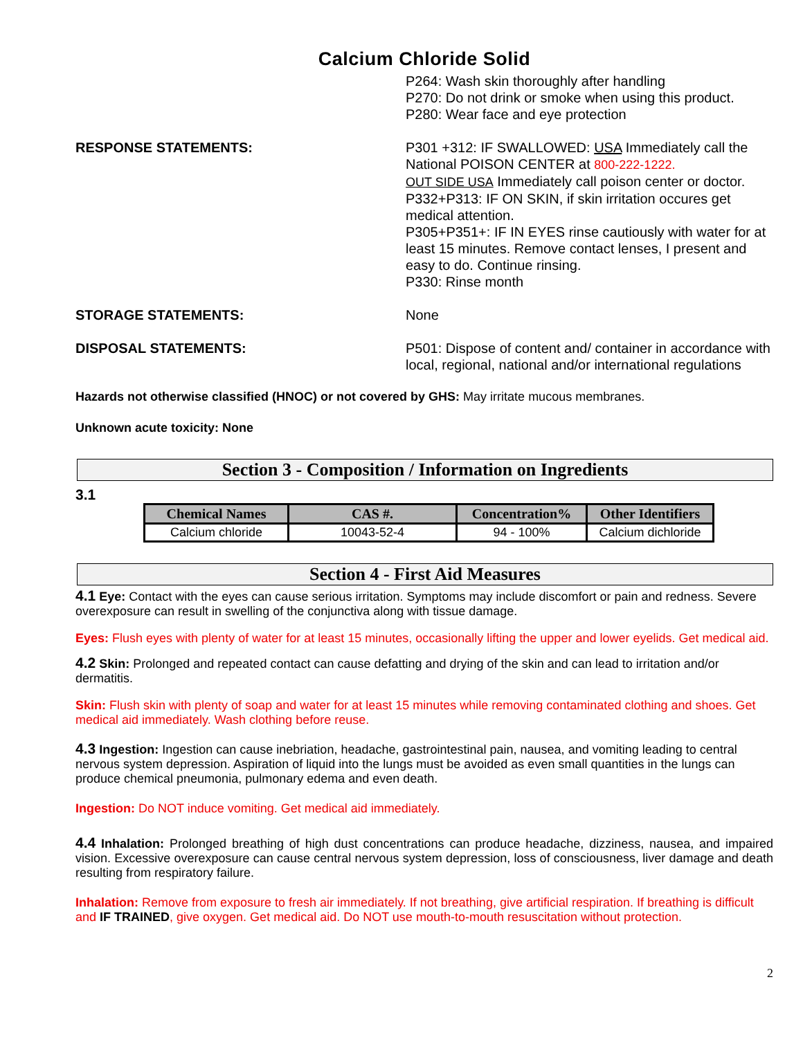Calcium Chloride Solid
P264: Wash skin thoroughly after handling
P270: Do not drink or smoke when using this product.
P280: Wear face and eye protection
RESPONSE STATEMENTS: P301 +312: IF SWALLOWED: USA Immediately call the National POISON CENTER at 800-222-1222.
OUT SIDE USA Immediately call poison center or doctor.
P332+P313: IF ON SKIN, if skin irritation occures get medical attention.
P305+P351+: IF IN EYES rinse cautiously with water for at least 15 minutes. Remove contact lenses, I present and easy to do. Continue rinsing.
P330: Rinse month
STORAGE STATEMENTS: None
DISPOSAL STATEMENTS: P501: Dispose of content and/ container in accordance with local, regional, national and/or international regulations
Hazards not otherwise classified (HNOC) or not covered by GHS: May irritate mucous membranes.
Unknown acute toxicity: None
Section 3 - Composition / Information on Ingredients
3.1
| Chemical Names | CAS #. | Concentration% | Other Identifiers |
| --- | --- | --- | --- |
| Calcium chloride | 10043-52-4 | 94 - 100% | Calcium dichloride |
Section 4 - First Aid Measures
4.1 Eye: Contact with the eyes can cause serious irritation. Symptoms may include discomfort or pain and redness. Severe overexposure can result in swelling of the conjunctiva along with tissue damage.
Eyes: Flush eyes with plenty of water for at least 15 minutes, occasionally lifting the upper and lower eyelids. Get medical aid.
4.2 Skin: Prolonged and repeated contact can cause defatting and drying of the skin and can lead to irritation and/or dermatitis.
Skin: Flush skin with plenty of soap and water for at least 15 minutes while removing contaminated clothing and shoes. Get medical aid immediately. Wash clothing before reuse.
4.3 Ingestion: Ingestion can cause inebriation, headache, gastrointestinal pain, nausea, and vomiting leading to central nervous system depression. Aspiration of liquid into the lungs must be avoided as even small quantities in the lungs can produce chemical pneumonia, pulmonary edema and even death.
Ingestion: Do NOT induce vomiting. Get medical aid immediately.
4.4 Inhalation: Prolonged breathing of high dust concentrations can produce headache, dizziness, nausea, and impaired vision. Excessive overexposure can cause central nervous system depression, loss of consciousness, liver damage and death resulting from respiratory failure.
Inhalation: Remove from exposure to fresh air immediately. If not breathing, give artificial respiration. If breathing is difficult and IF TRAINED, give oxygen. Get medical aid. Do NOT use mouth-to-mouth resuscitation without protection.
2